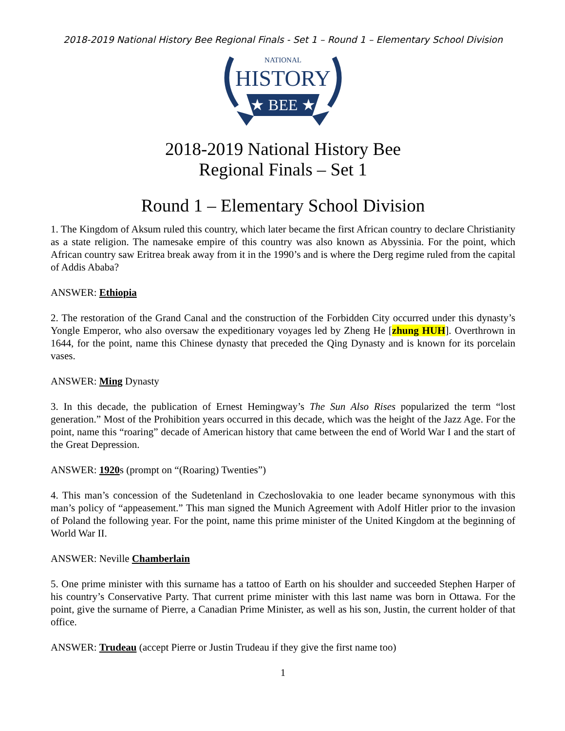2018-2019 National History Bee Regional Finals - Set 1 – Round 1 – Elementary School Division
NATIONAL
HISTORY
★ BEE ★
2018-2019 National History Bee
Regional Finals – Set 1
Round 1 – Elementary School Division
1. The Kingdom of Aksum ruled this country, which later became the first African country to declare Christianity as a state religion. The namesake empire of this country was also known as Abyssinia. For the point, which African country saw Eritrea break away from it in the 1990’s and is where the Derg regime ruled from the capital of Addis Ababa?
ANSWER: Ethiopia
2. The restoration of the Grand Canal and the construction of the Forbidden City occurred under this dynasty’s Yongle Emperor, who also oversaw the expeditionary voyages led by Zheng He [zhung HUH]. Overthrown in 1644, for the point, name this Chinese dynasty that preceded the Qing Dynasty and is known for its porcelain vases.
ANSWER: Ming Dynasty
3. In this decade, the publication of Ernest Hemingway’s The Sun Also Rises popularized the term “lost generation.” Most of the Prohibition years occurred in this decade, which was the height of the Jazz Age. For the point, name this “roaring” decade of American history that came between the end of World War I and the start of the Great Depression.
ANSWER: 1920s (prompt on “(Roaring) Twenties”)
4. This man’s concession of the Sudetenland in Czechoslovakia to one leader became synonymous with this man’s policy of “appeasement.” This man signed the Munich Agreement with Adolf Hitler prior to the invasion of Poland the following year. For the point, name this prime minister of the United Kingdom at the beginning of World War II.
ANSWER: Neville Chamberlain
5. One prime minister with this surname has a tattoo of Earth on his shoulder and succeeded Stephen Harper of his country’s Conservative Party. That current prime minister with this last name was born in Ottawa. For the point, give the surname of Pierre, a Canadian Prime Minister, as well as his son, Justin, the current holder of that office.
ANSWER: Trudeau (accept Pierre or Justin Trudeau if they give the first name too)
1